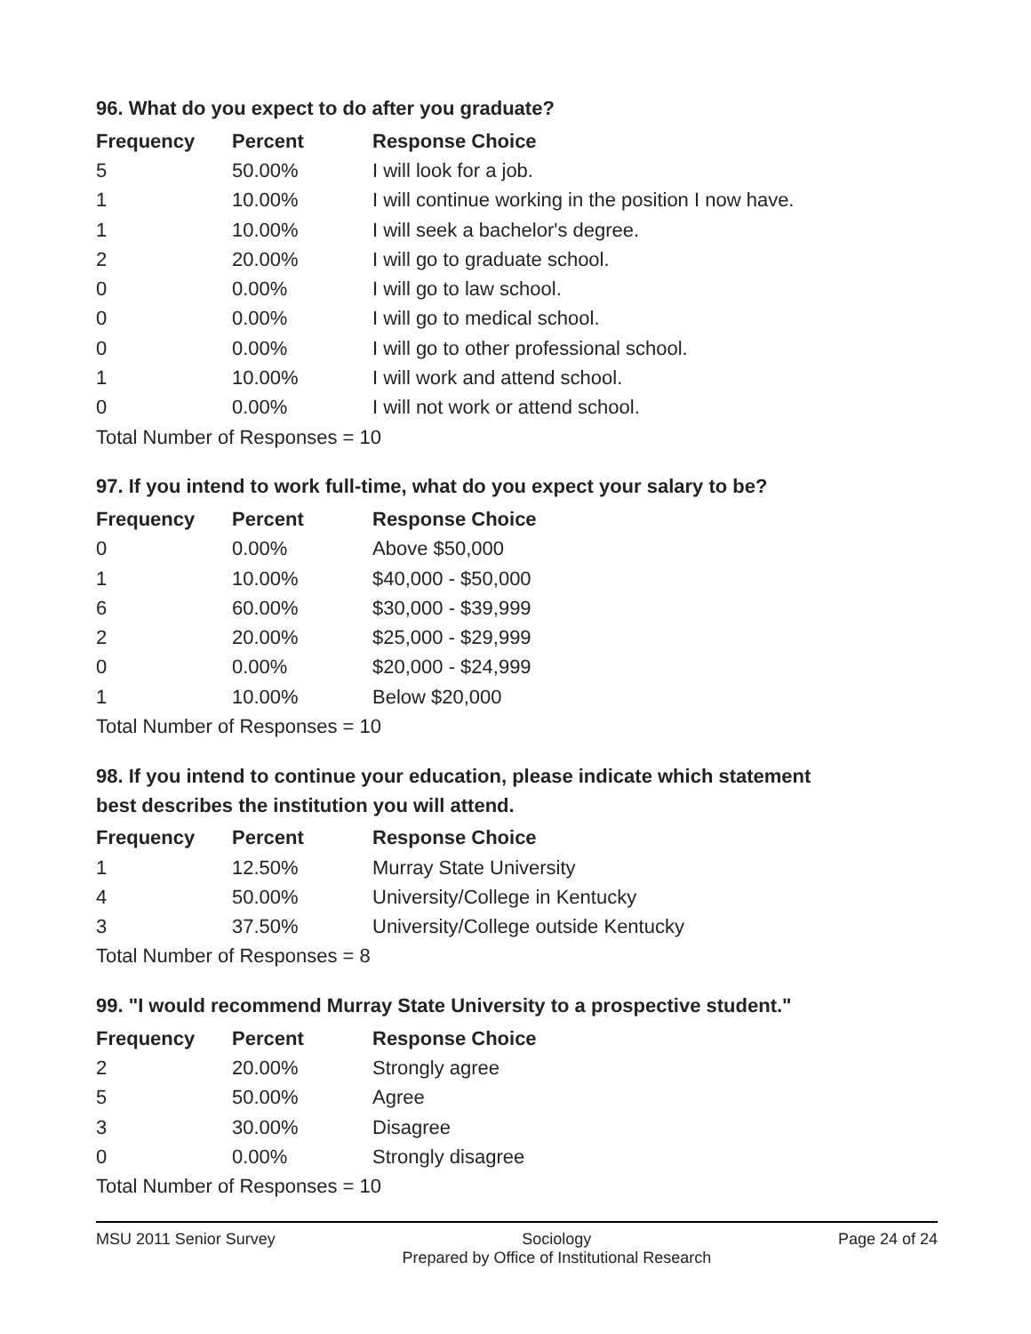96. What do you expect to do after you graduate?
| Frequency | Percent | Response Choice |
| --- | --- | --- |
| 5 | 50.00% | I will look for a job. |
| 1 | 10.00% | I will continue working in the position I now have. |
| 1 | 10.00% | I will seek a bachelor's degree. |
| 2 | 20.00% | I will go to graduate school. |
| 0 | 0.00% | I will go to law school. |
| 0 | 0.00% | I will go to medical school. |
| 0 | 0.00% | I will go to other professional school. |
| 1 | 10.00% | I will work and attend school. |
| 0 | 0.00% | I will not work or attend school. |
| Total Number of Responses = 10 | | |
97. If you intend to work full-time, what do you expect your salary to be?
| Frequency | Percent | Response Choice |
| --- | --- | --- |
| 0 | 0.00% | Above $50,000 |
| 1 | 10.00% | $40,000 - $50,000 |
| 6 | 60.00% | $30,000 - $39,999 |
| 2 | 20.00% | $25,000 - $29,999 |
| 0 | 0.00% | $20,000 - $24,999 |
| 1 | 10.00% | Below $20,000 |
| Total Number of Responses = 10 | | |
98. If you intend to continue your education, please indicate which statement
best describes the institution you will attend.
| Frequency | Percent | Response Choice |
| --- | --- | --- |
| 1 | 12.50% | Murray State University |
| 4 | 50.00% | University/College in Kentucky |
| 3 | 37.50% | University/College outside Kentucky |
| Total Number of Responses = 8 | | |
99. "I would recommend Murray State University to a prospective student."
| Frequency | Percent | Response Choice |
| --- | --- | --- |
| 2 | 20.00% | Strongly agree |
| 5 | 50.00% | Agree |
| 3 | 30.00% | Disagree |
| 0 | 0.00% | Strongly disagree |
| Total Number of Responses = 10 | | |
MSU 2011 Senior Survey Sociology
Prepared by Office of Institutional Research Page 24 of 24